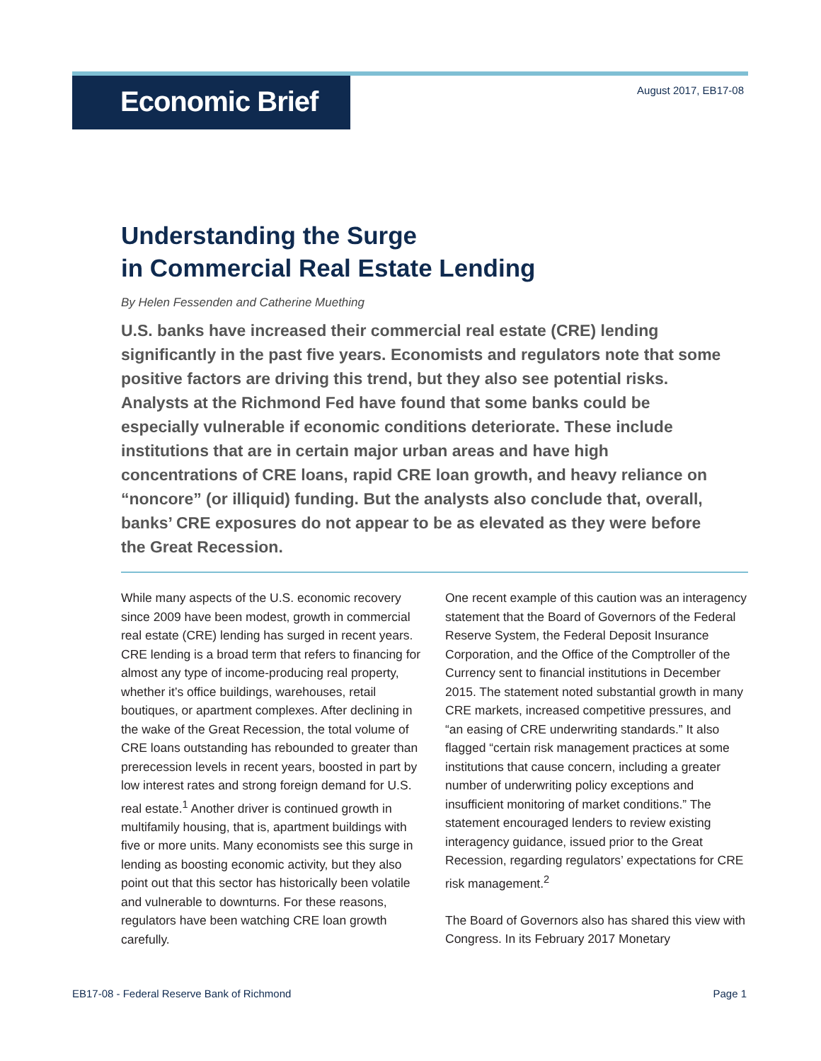Economic Brief
August 2017, EB17-08
Understanding the Surge
in Commercial Real Estate Lending
By Helen Fessenden and Catherine Muething
U.S. banks have increased their commercial real estate (CRE) lending significantly in the past five years. Economists and regulators note that some positive factors are driving this trend, but they also see potential risks. Analysts at the Richmond Fed have found that some banks could be especially vulnerable if economic conditions deteriorate. These include institutions that are in certain major urban areas and have high concentrations of CRE loans, rapid CRE loan growth, and heavy reliance on “noncore” (or illiquid) funding. But the analysts also conclude that, overall, banks’ CRE exposures do not appear to be as elevated as they were before the Great Recession.
While many aspects of the U.S. economic recovery since 2009 have been modest, growth in commercial real estate (CRE) lending has surged in recent years. CRE lending is a broad term that refers to financing for almost any type of income-producing real property, whether it’s office buildings, warehouses, retail boutiques, or apartment complexes. After declining in the wake of the Great Recession, the total volume of CRE loans outstanding has rebounded to greater than prerecession levels in recent years, boosted in part by low interest rates and strong foreign demand for U.S. real estate.<sup>1</sup> Another driver is continued growth in multifamily housing, that is, apartment buildings with five or more units. Many economists see this surge in lending as boosting economic activity, but they also point out that this sector has historically been volatile and vulnerable to downturns. For these reasons, regulators have been watching CRE loan growth carefully.
One recent example of this caution was an interagency statement that the Board of Governors of the Federal Reserve System, the Federal Deposit Insurance Corporation, and the Office of the Comptroller of the Currency sent to financial institutions in December 2015. The statement noted substantial growth in many CRE markets, increased competitive pressures, and “an easing of CRE underwriting standards.” It also flagged “certain risk management practices at some institutions that cause concern, including a greater number of underwriting policy exceptions and insufficient monitoring of market conditions.” The statement encouraged lenders to review existing interagency guidance, issued prior to the Great Recession, regarding regulators’ expectations for CRE risk management.<sup>2</sup>
The Board of Governors also has shared this view with Congress. In its February 2017 Monetary
EB17-08 - Federal Reserve Bank of Richmond Page 1